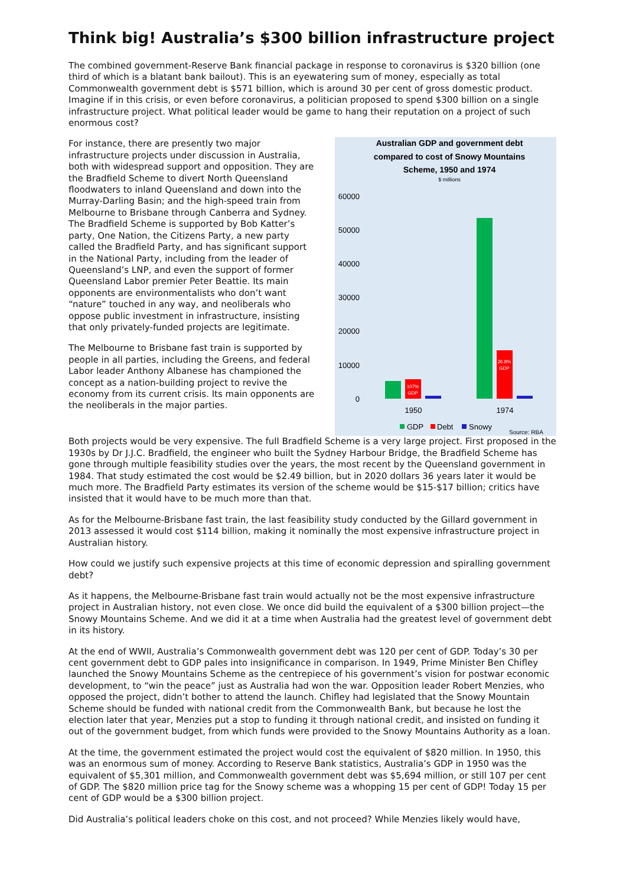Think big! Australia’s $300 billion infrastructure project
The combined government-Reserve Bank financial package in response to coronavirus is $320 billion (one third of which is a blatant bank bailout). This is an eyewatering sum of money, especially as total Commonwealth government debt is $571 billion, which is around 30 per cent of gross domestic product. Imagine if in this crisis, or even before coronavirus, a politician proposed to spend $300 billion on a single infrastructure project. What political leader would be game to hang their reputation on a project of such enormous cost?
For instance, there are presently two major infrastructure projects under discussion in Australia, both with widespread support and opposition. They are the Bradfield Scheme to divert North Queensland floodwaters to inland Queensland and down into the Murray-Darling Basin; and the high-speed train from Melbourne to Brisbane through Canberra and Sydney. The Bradfield Scheme is supported by Bob Katter’s party, One Nation, the Citizens Party, a new party called the Bradfield Party, and has significant support in the National Party, including from the leader of Queensland’s LNP, and even the support of former Queensland Labor premier Peter Beattie. Its main opponents are environmentalists who don’t want “nature” touched in any way, and neoliberals who oppose public investment in infrastructure, insisting that only privately-funded projects are legitimate.
The Melbourne to Brisbane fast train is supported by people in all parties, including the Greens, and federal Labor leader Anthony Albanese has championed the concept as a nation-building project to revive the economy from its current crisis. Its main opponents are the neoliberals in the major parties.
Australian GDP and government debt
compared to cost of Snowy Mountains
Scheme, 1950 and 1974
$ millions
60000
50000
40000
30000
20000
10000
0
107%
GDP
26.8%
GDP
1950
1974
GDP
Debt
Snowy
Source: RBA
Both projects would be very expensive. The full Bradfield Scheme is a very large project. First proposed in the 1930s by Dr J.J.C. Bradfield, the engineer who built the Sydney Harbour Bridge, the Bradfield Scheme has gone through multiple feasibility studies over the years, the most recent by the Queensland government in 1984. That study estimated the cost would be $2.49 billion, but in 2020 dollars 36 years later it would be much more. The Bradfield Party estimates its version of the scheme would be $15-$17 billion; critics have insisted that it would have to be much more than that.
As for the Melbourne-Brisbane fast train, the last feasibility study conducted by the Gillard government in 2013 assessed it would cost $114 billion, making it nominally the most expensive infrastructure project in Australian history.
How could we justify such expensive projects at this time of economic depression and spiralling government debt?
As it happens, the Melbourne-Brisbane fast train would actually not be the most expensive infrastructure project in Australian history, not even close. We once did build the equivalent of a $300 billion project—the Snowy Mountains Scheme. And we did it at a time when Australia had the greatest level of government debt in its history.
At the end of WWII, Australia’s Commonwealth government debt was 120 per cent of GDP. Today’s 30 per cent government debt to GDP pales into insignificance in comparison. In 1949, Prime Minister Ben Chifley launched the Snowy Mountains Scheme as the centrepiece of his government’s vision for postwar economic development, to “win the peace” just as Australia had won the war. Opposition leader Robert Menzies, who opposed the project, didn’t bother to attend the launch. Chifley had legislated that the Snowy Mountain Scheme should be funded with national credit from the Commonwealth Bank, but because he lost the election later that year, Menzies put a stop to funding it through national credit, and insisted on funding it out of the government budget, from which funds were provided to the Snowy Mountains Authority as a loan.
At the time, the government estimated the project would cost the equivalent of $820 million. In 1950, this was an enormous sum of money. According to Reserve Bank statistics, Australia’s GDP in 1950 was the equivalent of $5,301 million, and Commonwealth government debt was $5,694 million, or still 107 per cent of GDP. The $820 million price tag for the Snowy scheme was a whopping 15 per cent of GDP! Today 15 per cent of GDP would be a $300 billion project.
Did Australia’s political leaders choke on this cost, and not proceed? While Menzies likely would have,